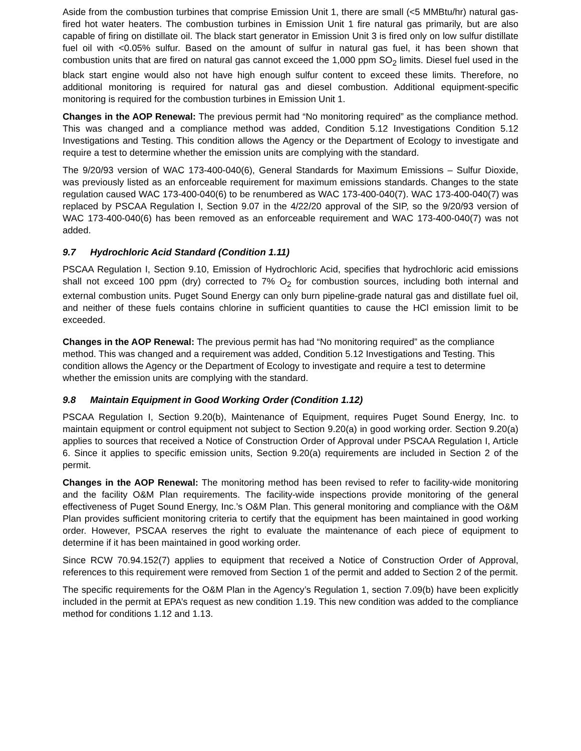Aside from the combustion turbines that comprise Emission Unit 1, there are small (<5 MMBtu/hr) natural gas-fired hot water heaters. The combustion turbines in Emission Unit 1 fire natural gas primarily, but are also capable of firing on distillate oil. The black start generator in Emission Unit 3 is fired only on low sulfur distillate fuel oil with <0.05% sulfur. Based on the amount of sulfur in natural gas fuel, it has been shown that combustion units that are fired on natural gas cannot exceed the 1,000 ppm SO<sub>2</sub> limits. Diesel fuel used in the black start engine would also not have high enough sulfur content to exceed these limits. Therefore, no additional monitoring is required for natural gas and diesel combustion. Additional equipment-specific monitoring is required for the combustion turbines in Emission Unit 1.
Changes in the AOP Renewal: The previous permit had “No monitoring required” as the compliance method. This was changed and a compliance method was added, Condition 5.12 Investigations Condition 5.12 Investigations and Testing. This condition allows the Agency or the Department of Ecology to investigate and require a test to determine whether the emission units are complying with the standard.
The 9/20/93 version of WAC 173-400-040(6), General Standards for Maximum Emissions – Sulfur Dioxide, was previously listed as an enforceable requirement for maximum emissions standards. Changes to the state regulation caused WAC 173-400-040(6) to be renumbered as WAC 173-400-040(7). WAC 173-400-040(7) was replaced by PSCAA Regulation I, Section 9.07 in the 4/22/20 approval of the SIP, so the 9/20/93 version of WAC 173-400-040(6) has been removed as an enforceable requirement and WAC 173-400-040(7) was not added.
9.7 Hydrochloric Acid Standard (Condition 1.11)
PSCAA Regulation I, Section 9.10, Emission of Hydrochloric Acid, specifies that hydrochloric acid emissions shall not exceed 100 ppm (dry) corrected to 7% O<sub>2</sub> for combustion sources, including both internal and external combustion units. Puget Sound Energy can only burn pipeline-grade natural gas and distillate fuel oil, and neither of these fuels contains chlorine in sufficient quantities to cause the HCl emission limit to be exceeded.
Changes in the AOP Renewal: The previous permit has had “No monitoring required” as the compliance method. This was changed and a requirement was added, Condition 5.12 Investigations and Testing. This condition allows the Agency or the Department of Ecology to investigate and require a test to determine whether the emission units are complying with the standard.
9.8 Maintain Equipment in Good Working Order (Condition 1.12)
PSCAA Regulation I, Section 9.20(b), Maintenance of Equipment, requires Puget Sound Energy, Inc. to maintain equipment or control equipment not subject to Section 9.20(a) in good working order. Section 9.20(a) applies to sources that received a Notice of Construction Order of Approval under PSCAA Regulation I, Article 6. Since it applies to specific emission units, Section 9.20(a) requirements are included in Section 2 of the permit.
Changes in the AOP Renewal: The monitoring method has been revised to refer to facility-wide monitoring and the facility O&M Plan requirements. The facility-wide inspections provide monitoring of the general effectiveness of Puget Sound Energy, Inc.’s O&M Plan. This general monitoring and compliance with the O&M Plan provides sufficient monitoring criteria to certify that the equipment has been maintained in good working order. However, PSCAA reserves the right to evaluate the maintenance of each piece of equipment to determine if it has been maintained in good working order.
Since RCW 70.94.152(7) applies to equipment that received a Notice of Construction Order of Approval, references to this requirement were removed from Section 1 of the permit and added to Section 2 of the permit.
The specific requirements for the O&M Plan in the Agency’s Regulation 1, section 7.09(b) have been explicitly included in the permit at EPA’s request as new condition 1.19. This new condition was added to the compliance method for conditions 1.12 and 1.13.